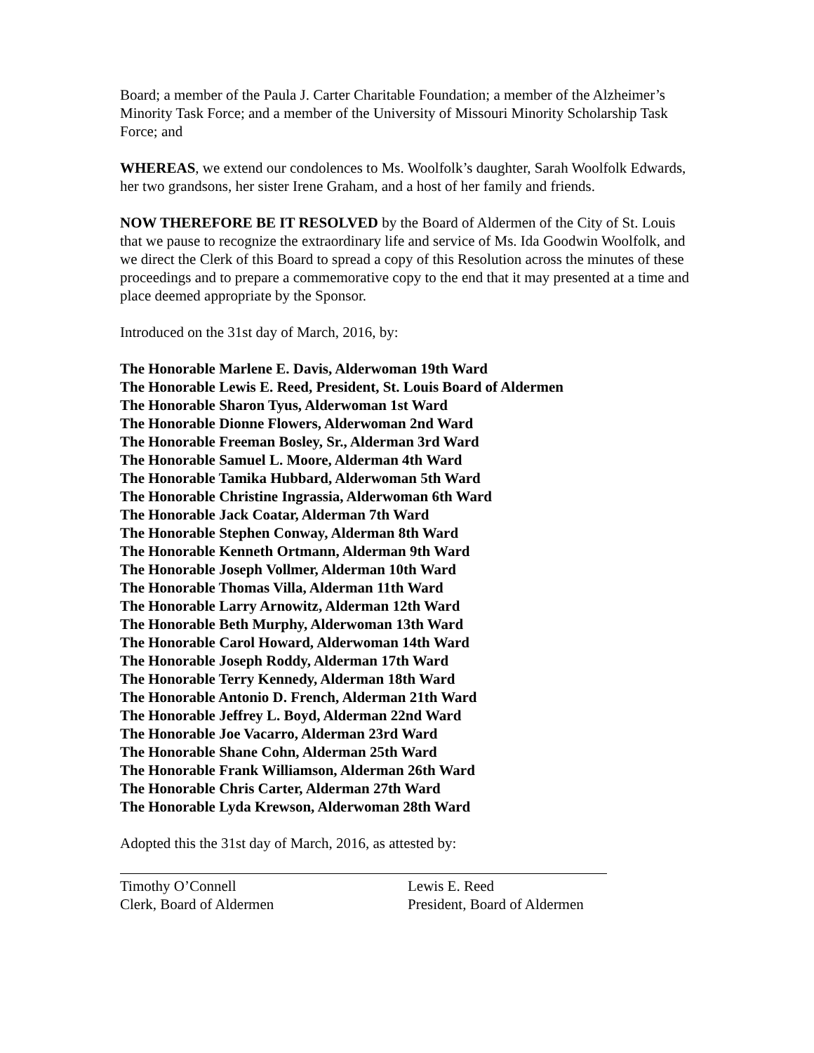Board; a member of the Paula J. Carter Charitable Foundation; a member of the Alzheimer’s Minority Task Force; and a member of the University of Missouri Minority Scholarship Task Force; and
WHEREAS, we extend our condolences to Ms. Woolfolk’s daughter, Sarah Woolfolk Edwards, her two grandsons, her sister Irene Graham, and a host of her family and friends.
NOW THEREFORE BE IT RESOLVED by the Board of Aldermen of the City of St. Louis that we pause to recognize the extraordinary life and service of Ms. Ida Goodwin Woolfolk, and we direct the Clerk of this Board to spread a copy of this Resolution across the minutes of these proceedings and to prepare a commemorative copy to the end that it may presented at a time and place deemed appropriate by the Sponsor.
Introduced on the 31st day of March, 2016, by:
The Honorable Marlene E. Davis, Alderwoman 19th Ward
The Honorable Lewis E. Reed, President, St. Louis Board of Aldermen
The Honorable Sharon Tyus, Alderwoman 1st Ward
The Honorable Dionne Flowers, Alderwoman 2nd Ward
The Honorable Freeman Bosley, Sr., Alderman 3rd Ward
The Honorable Samuel L. Moore, Alderman 4th Ward
The Honorable Tamika Hubbard, Alderwoman 5th Ward
The Honorable Christine Ingrassia, Alderwoman 6th Ward
The Honorable Jack Coatar, Alderman 7th Ward
The Honorable Stephen Conway, Alderman 8th Ward
The Honorable Kenneth Ortmann, Alderman 9th Ward
The Honorable Joseph Vollmer, Alderman 10th Ward
The Honorable Thomas Villa, Alderman 11th Ward
The Honorable Larry Arnowitz, Alderman 12th Ward
The Honorable Beth Murphy, Alderwoman 13th Ward
The Honorable Carol Howard, Alderwoman 14th Ward
The Honorable Joseph Roddy, Alderman 17th Ward
The Honorable Terry Kennedy, Alderman 18th Ward
The Honorable Antonio D. French, Alderman 21th Ward
The Honorable Jeffrey L. Boyd, Alderman 22nd Ward
The Honorable Joe Vacarro, Alderman 23rd Ward
The Honorable Shane Cohn, Alderman 25th Ward
The Honorable Frank Williamson, Alderman 26th Ward
The Honorable Chris Carter, Alderman 27th Ward
The Honorable Lyda Krewson, Alderwoman 28th Ward
Adopted this the 31st day of March, 2016, as attested by:
Timothy O’Connell
Clerk, Board of Aldermen
Lewis E. Reed
President, Board of Aldermen